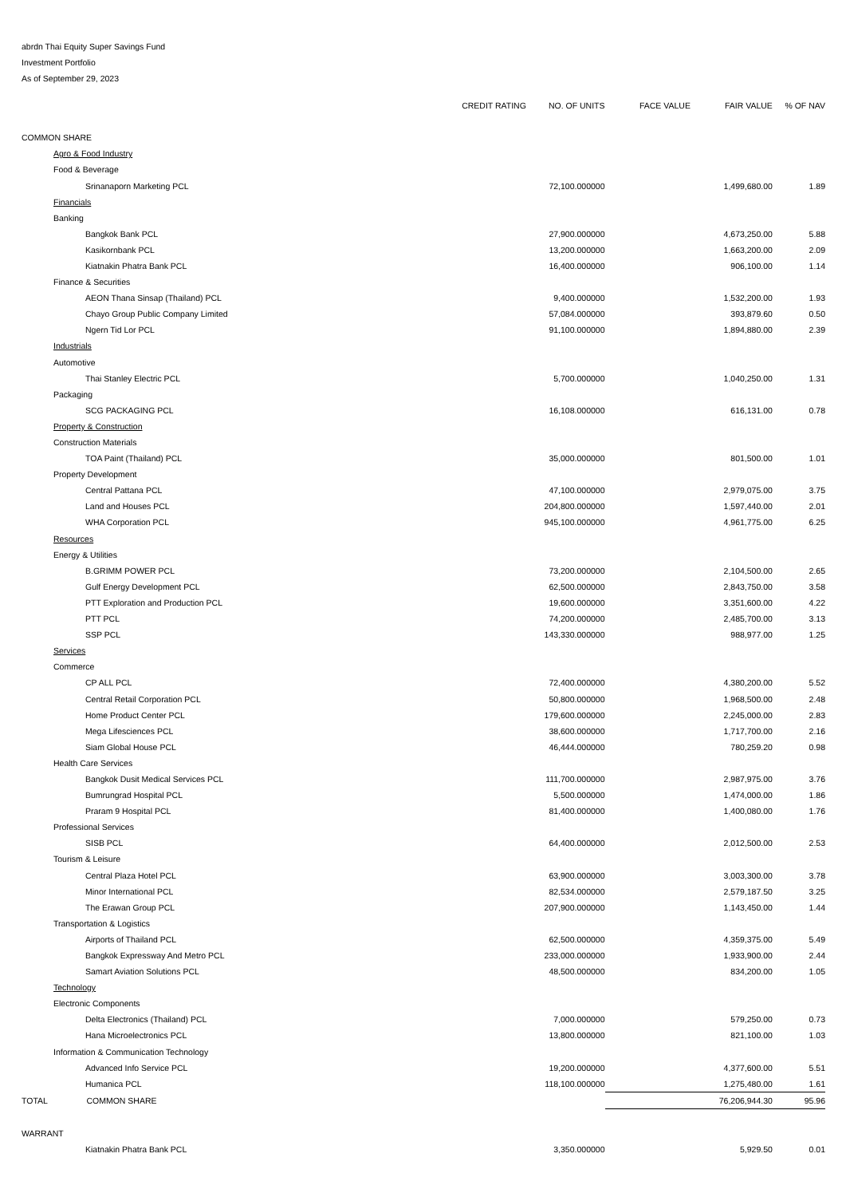abrdn Thai Equity Super Savings Fund
Investment Portfolio
As of September 29, 2023
| | CREDIT RATING | NO. OF UNITS | FACE VALUE | FAIR VALUE | % OF NAV |
| --- | --- | --- | --- | --- | --- |
| COMMON SHARE | | | | | |
| Agro & Food Industry | | | | | |
| Food & Beverage | | | | | |
| Srinanaporn Marketing PCL | | 72,100.000000 | | 1,499,680.00 | 1.89 |
| Financials | | | | | |
| Banking | | | | | |
| Bangkok Bank PCL | | 27,900.000000 | | 4,673,250.00 | 5.88 |
| Kasikornbank PCL | | 13,200.000000 | | 1,663,200.00 | 2.09 |
| Kiatnakin Phatra Bank PCL | | 16,400.000000 | | 906,100.00 | 1.14 |
| Finance & Securities | | | | | |
| AEON Thana Sinsap (Thailand) PCL | | 9,400.000000 | | 1,532,200.00 | 1.93 |
| Chayo Group Public Company Limited | | 57,084.000000 | | 393,879.60 | 0.50 |
| Ngern Tid Lor PCL | | 91,100.000000 | | 1,894,880.00 | 2.39 |
| Industrials | | | | | |
| Automotive | | | | | |
| Thai Stanley Electric PCL | | 5,700.000000 | | 1,040,250.00 | 1.31 |
| Packaging | | | | | |
| SCG PACKAGING PCL | | 16,108.000000 | | 616,131.00 | 0.78 |
| Property & Construction | | | | | |
| Construction Materials | | | | | |
| TOA Paint (Thailand) PCL | | 35,000.000000 | | 801,500.00 | 1.01 |
| Property Development | | | | | |
| Central Pattana PCL | | 47,100.000000 | | 2,979,075.00 | 3.75 |
| Land and Houses PCL | | 204,800.000000 | | 1,597,440.00 | 2.01 |
| WHA Corporation PCL | | 945,100.000000 | | 4,961,775.00 | 6.25 |
| Resources | | | | | |
| Energy & Utilities | | | | | |
| B.GRIMM POWER PCL | | 73,200.000000 | | 2,104,500.00 | 2.65 |
| Gulf Energy Development PCL | | 62,500.000000 | | 2,843,750.00 | 3.58 |
| PTT Exploration and Production PCL | | 19,600.000000 | | 3,351,600.00 | 4.22 |
| PTT PCL | | 74,200.000000 | | 2,485,700.00 | 3.13 |
| SSP PCL | | 143,330.000000 | | 988,977.00 | 1.25 |
| Services | | | | | |
| Commerce | | | | | |
| CP ALL PCL | | 72,400.000000 | | 4,380,200.00 | 5.52 |
| Central Retail Corporation PCL | | 50,800.000000 | | 1,968,500.00 | 2.48 |
| Home Product Center PCL | | 179,600.000000 | | 2,245,000.00 | 2.83 |
| Mega Lifesciences PCL | | 38,600.000000 | | 1,717,700.00 | 2.16 |
| Siam Global House PCL | | 46,444.000000 | | 780,259.20 | 0.98 |
| Health Care Services | | | | | |
| Bangkok Dusit Medical Services PCL | | 111,700.000000 | | 2,987,975.00 | 3.76 |
| Bumrungrad Hospital PCL | | 5,500.000000 | | 1,474,000.00 | 1.86 |
| Praram 9 Hospital PCL | | 81,400.000000 | | 1,400,080.00 | 1.76 |
| Professional Services | | | | | |
| SISB PCL | | 64,400.000000 | | 2,012,500.00 | 2.53 |
| Tourism & Leisure | | | | | |
| Central Plaza Hotel PCL | | 63,900.000000 | | 3,003,300.00 | 3.78 |
| Minor International PCL | | 82,534.000000 | | 2,579,187.50 | 3.25 |
| The Erawan Group PCL | | 207,900.000000 | | 1,143,450.00 | 1.44 |
| Transportation & Logistics | | | | | |
| Airports of Thailand PCL | | 62,500.000000 | | 4,359,375.00 | 5.49 |
| Bangkok Expressway And Metro PCL | | 233,000.000000 | | 1,933,900.00 | 2.44 |
| Samart Aviation Solutions PCL | | 48,500.000000 | | 834,200.00 | 1.05 |
| Technology | | | | | |
| Electronic Components | | | | | |
| Delta Electronics (Thailand) PCL | | 7,000.000000 | | 579,250.00 | 0.73 |
| Hana Microelectronics PCL | | 13,800.000000 | | 821,100.00 | 1.03 |
| Information & Communication Technology | | | | | |
| Advanced Info Service PCL | | 19,200.000000 | | 4,377,600.00 | 5.51 |
| Humanica PCL | | 118,100.000000 | | 1,275,480.00 | 1.61 |
| TOTAL COMMON SHARE | | | | 76,206,944.30 | 95.96 |
| WARRANT | | | | | |
| Kiatnakin Phatra Bank PCL | | 3,350.000000 | | 5,929.50 | 0.01 |